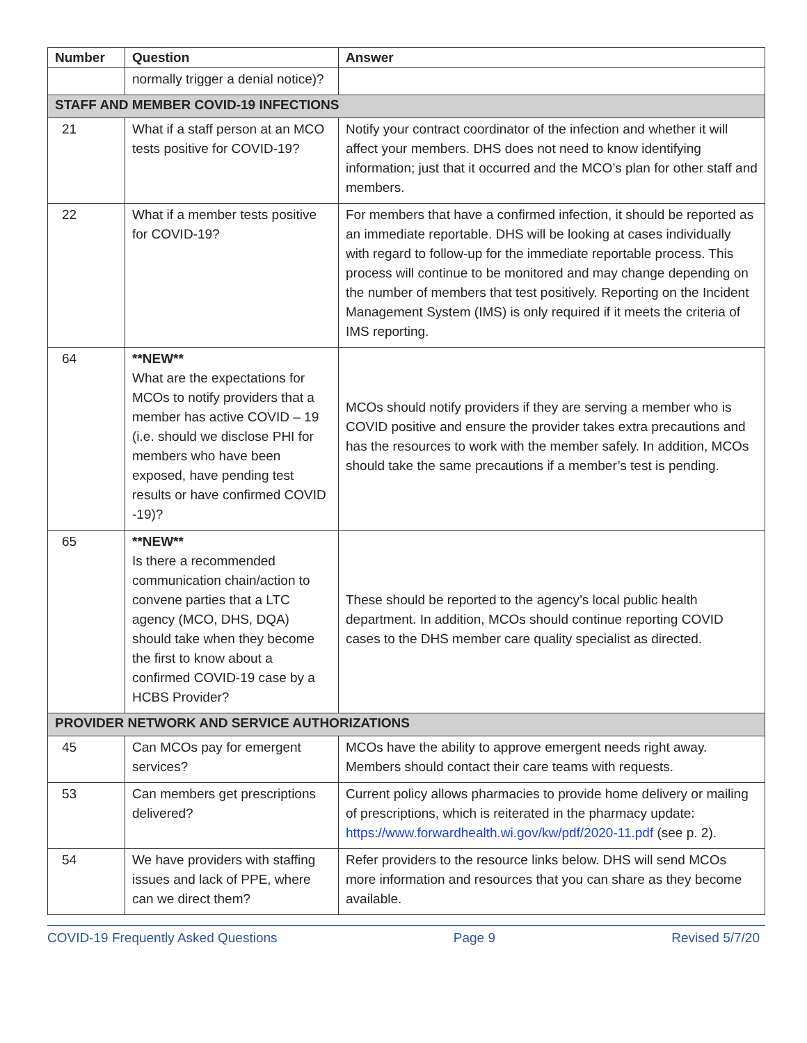| Number | Question | Answer |
| --- | --- | --- |
| | normally trigger a denial notice)? | |
| STAFF AND MEMBER COVID-19 INFECTIONS | | |
| 21 | What if a staff person at an MCO tests positive for COVID-19? | Notify your contract coordinator of the infection and whether it will affect your members. DHS does not need to know identifying information; just that it occurred and the MCO’s plan for other staff and members. |
| 22 | What if a member tests positive for COVID-19? | For members that have a confirmed infection, it should be reported as an immediate reportable. DHS will be looking at cases individually with regard to follow-up for the immediate reportable process. This process will continue to be monitored and may change depending on the number of members that test positively. Reporting on the Incident Management System (IMS) is only required if it meets the criteria of IMS reporting. |
| 64 | **NEW** What are the expectations for MCOs to notify providers that a member has active COVID – 19 (i.e. should we disclose PHI for members who have been exposed, have pending test results or have confirmed COVID -19)? | MCOs should notify providers if they are serving a member who is COVID positive and ensure the provider takes extra precautions and has the resources to work with the member safely. In addition, MCOs should take the same precautions if a member’s test is pending. |
| 65 | **NEW** Is there a recommended communication chain/action to convene parties that a LTC agency (MCO, DHS, DQA) should take when they become the first to know about a confirmed COVID-19 case by a HCBS Provider? | These should be reported to the agency’s local public health department. In addition, MCOs should continue reporting COVID cases to the DHS member care quality specialist as directed. |
| PROVIDER NETWORK AND SERVICE AUTHORIZATIONS | | |
| 45 | Can MCOs pay for emergent services? | MCOs have the ability to approve emergent needs right away. Members should contact their care teams with requests. |
| 53 | Can members get prescriptions delivered? | Current policy allows pharmacies to provide home delivery or mailing of prescriptions, which is reiterated in the pharmacy update: https://www.forwardhealth.wi.gov/kw/pdf/2020-11.pdf (see p. 2). |
| 54 | We have providers with staffing issues and lack of PPE, where can we direct them? | Refer providers to the resource links below. DHS will send MCOs more information and resources that you can share as they become available. |
COVID-19 Frequently Asked Questions Page 9 Revised 5/7/20